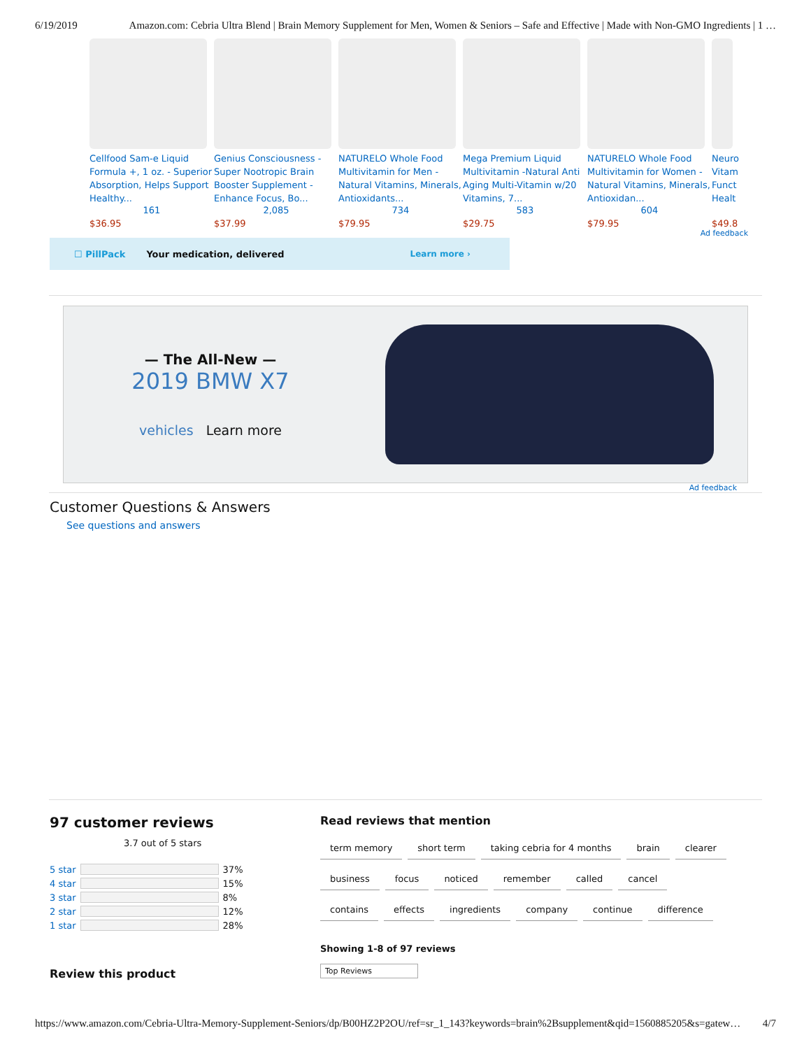6/19/2019 Amazon.com: Cebria Ultra Blend | Brain Memory Supplement for Men, Women & Seniors – Safe and Effective | Made with Non-GMO Ingredients | 1 …
Cellfood Sam-e Liquid Formula +, 1 oz. - Superior Absorption, Helps Support Healthy...
161
$36.95
Genius Consciousness - Super Nootropic Brain Booster Supplement - Enhance Focus, Bo...
2,085
$37.99
NATURELO Whole Food Multivitamin for Men - Natural Vitamins, Minerals, Antioxidants...
734
$79.95
Mega Premium Liquid Multivitamin -Natural Anti Aging Multi-Vitamin w/20 Vitamins, 7...
583
$29.75
NATURELO Whole Food Multivitamin for Women - Natural Vitamins, Minerals, Antioxidan...
604
$79.95
Neuro Vitam Funct Healt
$49.8
Ad feedback
☐ PillPack Your medication, delivered Learn more ›
— The All-New —
2019 BMW X7
vehicles Learn more
Ad feedback
Customer Questions & Answers
See questions and answers
97 customer reviews
3.7 out of 5 stars
| 5 star | | 37% |
| 4 star | | 15% |
| 3 star | | 8% |
| 2 star | | 12% |
| 1 star | | 28% |
Review this product
Read reviews that mention
term memory short term taking cebria for 4 months brain clearer
business focus noticed remember called cancel
contains effects ingredients company continue difference
Showing 1-8 of 97 reviews
Top Reviews
https://www.amazon.com/Cebria-Ultra-Memory-Supplement-Seniors/dp/B00HZ2P2OU/ref=sr_1_143?keywords=brain%2Bsupplement&qid=1560885205&s=gatew… 4/7